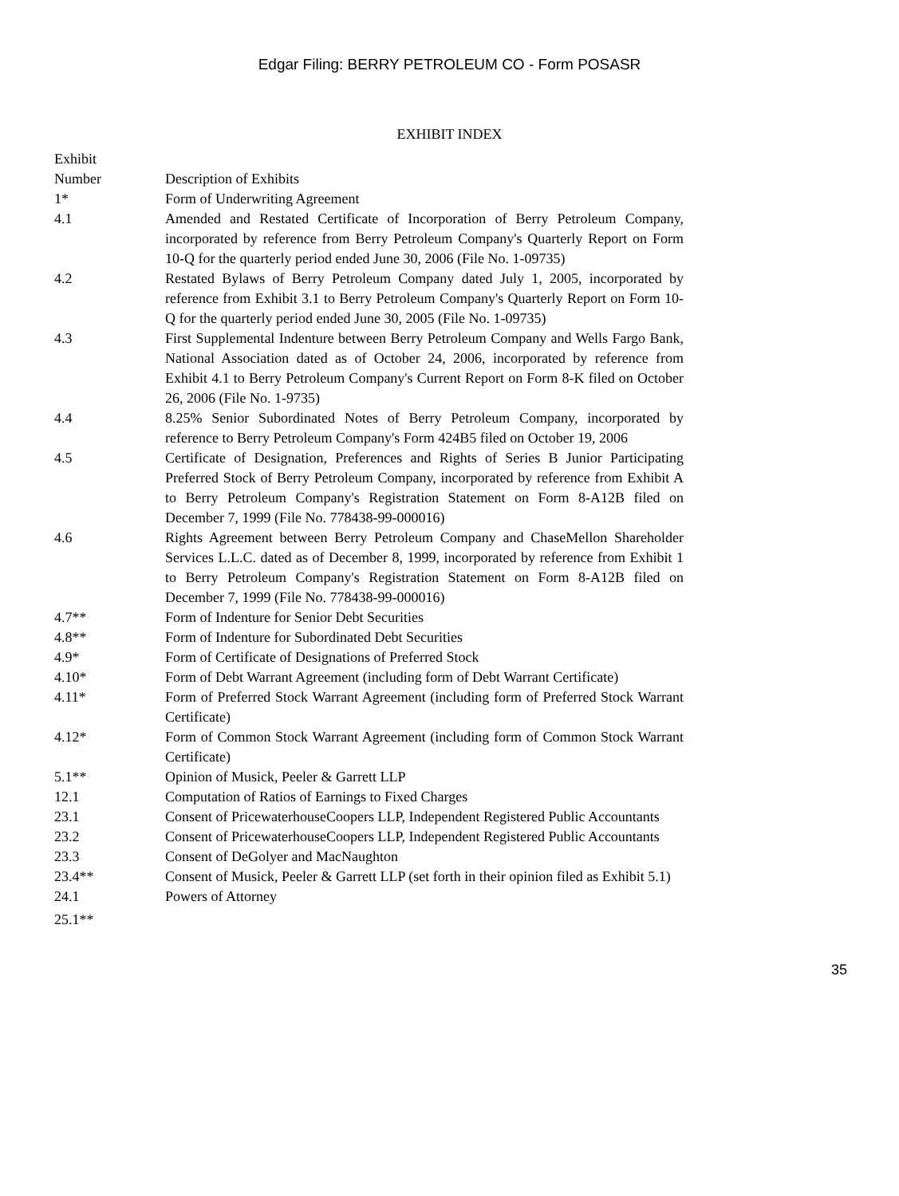Edgar Filing: BERRY PETROLEUM CO - Form POSASR
EXHIBIT INDEX
| Exhibit Number | Description of Exhibits |
| 1* | Form of Underwriting Agreement |
| 4.1 | Amended and Restated Certificate of Incorporation of Berry Petroleum Company, incorporated by reference from Berry Petroleum Company's Quarterly Report on Form 10-Q for the quarterly period ended June 30, 2006 (File No. 1-09735) |
| 4.2 | Restated Bylaws of Berry Petroleum Company dated July 1, 2005, incorporated by reference from Exhibit 3.1 to Berry Petroleum Company's Quarterly Report on Form 10-Q for the quarterly period ended June 30, 2005 (File No. 1-09735) |
| 4.3 | First Supplemental Indenture between Berry Petroleum Company and Wells Fargo Bank, National Association dated as of October 24, 2006, incorporated by reference from Exhibit 4.1 to Berry Petroleum Company's Current Report on Form 8-K filed on October 26, 2006 (File No. 1-9735) |
| 4.4 | 8.25% Senior Subordinated Notes of Berry Petroleum Company, incorporated by reference to Berry Petroleum Company's Form 424B5 filed on October 19, 2006 |
| 4.5 | Certificate of Designation, Preferences and Rights of Series B Junior Participating Preferred Stock of Berry Petroleum Company, incorporated by reference from Exhibit A to Berry Petroleum Company's Registration Statement on Form 8-A12B filed on December 7, 1999 (File No. 778438-99-000016) |
| 4.6 | Rights Agreement between Berry Petroleum Company and ChaseMellon Shareholder Services L.L.C. dated as of December 8, 1999, incorporated by reference from Exhibit 1 to Berry Petroleum Company's Registration Statement on Form 8-A12B filed on December 7, 1999 (File No. 778438-99-000016) |
| 4.7** | Form of Indenture for Senior Debt Securities |
| 4.8** | Form of Indenture for Subordinated Debt Securities |
| 4.9* | Form of Certificate of Designations of Preferred Stock |
| 4.10* | Form of Debt Warrant Agreement (including form of Debt Warrant Certificate) |
| 4.11* | Form of Preferred Stock Warrant Agreement (including form of Preferred Stock Warrant Certificate) |
| 4.12* | Form of Common Stock Warrant Agreement (including form of Common Stock Warrant Certificate) |
| 5.1** | Opinion of Musick, Peeler & Garrett LLP |
| 12.1 | Computation of Ratios of Earnings to Fixed Charges |
| 23.1 | Consent of PricewaterhouseCoopers LLP, Independent Registered Public Accountants |
| 23.2 | Consent of PricewaterhouseCoopers LLP, Independent Registered Public Accountants |
| 23.3 | Consent of DeGolyer and MacNaughton |
| 23.4** | Consent of Musick, Peeler & Garrett LLP (set forth in their opinion filed as Exhibit 5.1) |
| 24.1 | Powers of Attorney |
| 25.1** | |
35